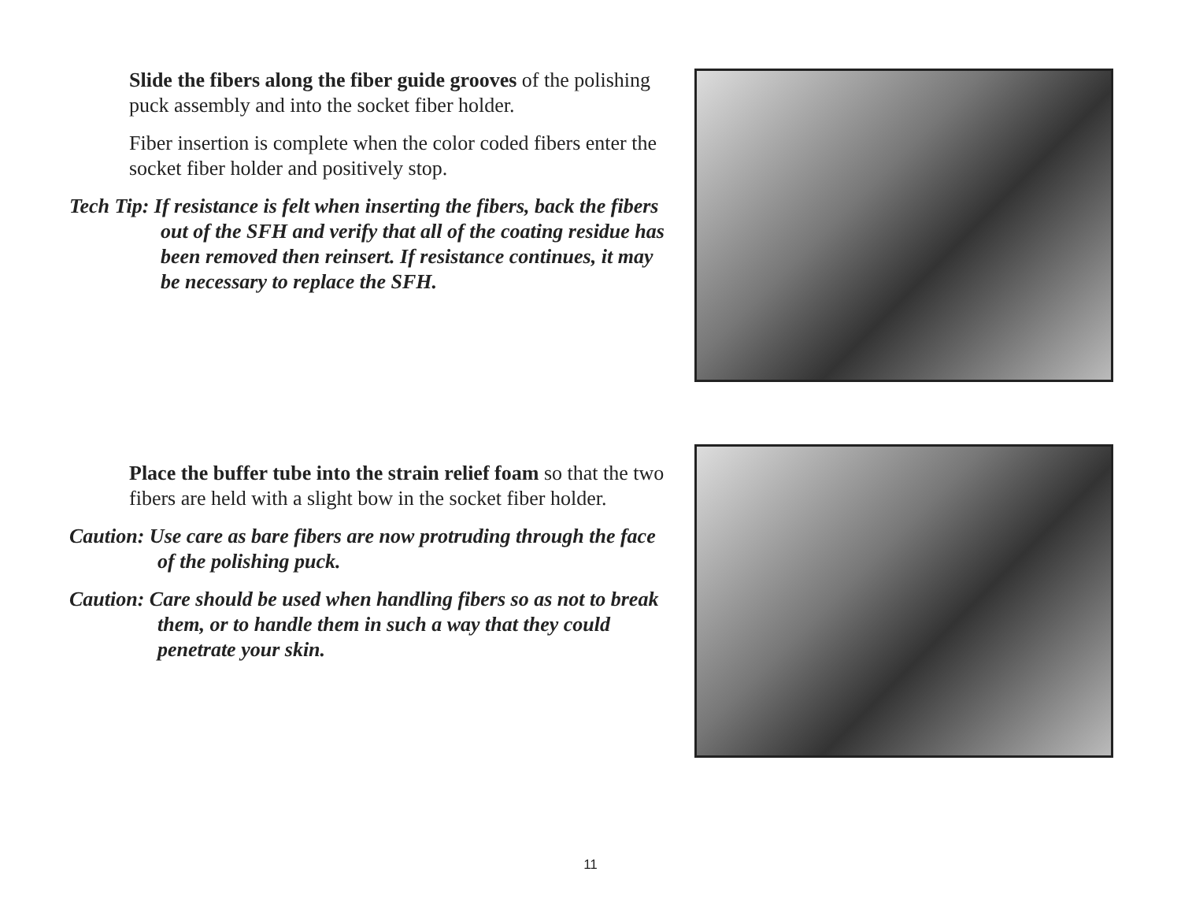Slide the fibers along the fiber guide grooves of the polishing puck assembly and into the socket fiber holder.
Fiber insertion is complete when the color coded fibers enter the socket fiber holder and positively stop.
Tech Tip: If resistance is felt when inserting the fibers, back the fibers out of the SFH and verify that all of the coating residue has been removed then reinsert. If resistance continues, it may be necessary to replace the SFH.
Place the buffer tube into the strain relief foam so that the two fibers are held with a slight bow in the socket fiber holder.
Caution: Use care as bare fibers are now protruding through the face of the polishing puck.
Caution: Care should be used when handling fibers so as not to break them, or to handle them in such a way that they could penetrate your skin.
11